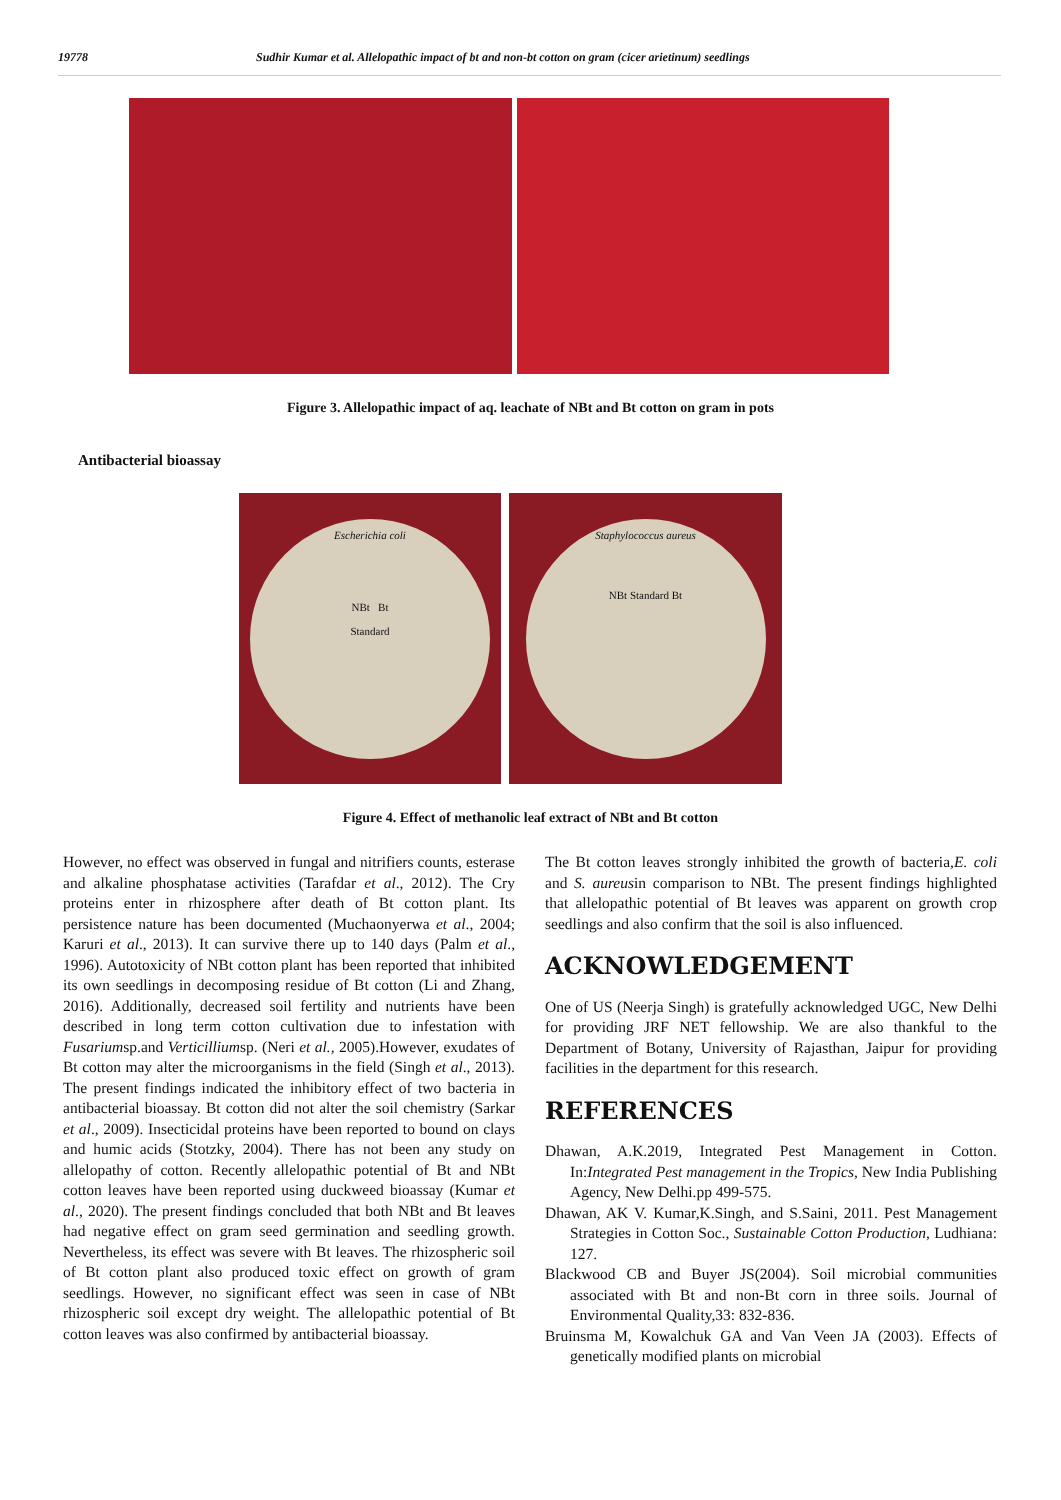19778 Sudhir Kumar et al. Allelopathic impact of bt and non-bt cotton on gram (cicer arietinum) seedlings
Figure 3. Allelopathic impact of aq. leachate of NBt and Bt cotton on gram in pots
Antibacterial bioassay
Escherichia coli
NBt Bt
Standard
Staphylococcus aureus
NBt Standard Bt
Figure 4. Effect of methanolic leaf extract of NBt and Bt cotton
However, no effect was observed in fungal and nitrifiers counts, esterase and alkaline phosphatase activities (Tarafdar et al., 2012). The Cry proteins enter in rhizosphere after death of Bt cotton plant. Its persistence nature has been documented (Muchaonyerwa et al., 2004; Karuri et al., 2013). It can survive there up to 140 days (Palm et al., 1996). Autotoxicity of NBt cotton plant has been reported that inhibited its own seedlings in decomposing residue of Bt cotton (Li and Zhang, 2016). Additionally, decreased soil fertility and nutrients have been described in long term cotton cultivation due to infestation with Fusariumsp.and Verticilliumsp. (Neri et al., 2005).However, exudates of Bt cotton may alter the microorganisms in the field (Singh et al., 2013). The present findings indicated the inhibitory effect of two bacteria in antibacterial bioassay. Bt cotton did not alter the soil chemistry (Sarkar et al., 2009). Insecticidal proteins have been reported to bound on clays and humic acids (Stotzky, 2004). There has not been any study on allelopathy of cotton. Recently allelopathic potential of Bt and NBt cotton leaves have been reported using duckweed bioassay (Kumar et al., 2020). The present findings concluded that both NBt and Bt leaves had negative effect on gram seed germination and seedling growth. Nevertheless, its effect was severe with Bt leaves. The rhizospheric soil of Bt cotton plant also produced toxic effect on growth of gram seedlings. However, no significant effect was seen in case of NBt rhizospheric soil except dry weight. The allelopathic potential of Bt cotton leaves was also confirmed by antibacterial bioassay.
The Bt cotton leaves strongly inhibited the growth of bacteria,E. coli and S. aureusin comparison to NBt. The present findings highlighted that allelopathic potential of Bt leaves was apparent on growth crop seedlings and also confirm that the soil is also influenced.
ACKNOWLEDGEMENT
One of US (Neerja Singh) is gratefully acknowledged UGC, New Delhi for providing JRF NET fellowship. We are also thankful to the Department of Botany, University of Rajasthan, Jaipur for providing facilities in the department for this research.
REFERENCES
Dhawan, A.K.2019, Integrated Pest Management in Cotton. In:Integrated Pest management in the Tropics, New India Publishing Agency, New Delhi.pp 499-575.
Dhawan, AK V. Kumar,K.Singh, and S.Saini, 2011. Pest Management Strategies in Cotton Soc., Sustainable Cotton Production, Ludhiana: 127.
Blackwood CB and Buyer JS(2004). Soil microbial communities associated with Bt and non-Bt corn in three soils. Journal of Environmental Quality,33: 832-836.
Bruinsma M, Kowalchuk GA and Van Veen JA (2003). Effects of genetically modified plants on microbial